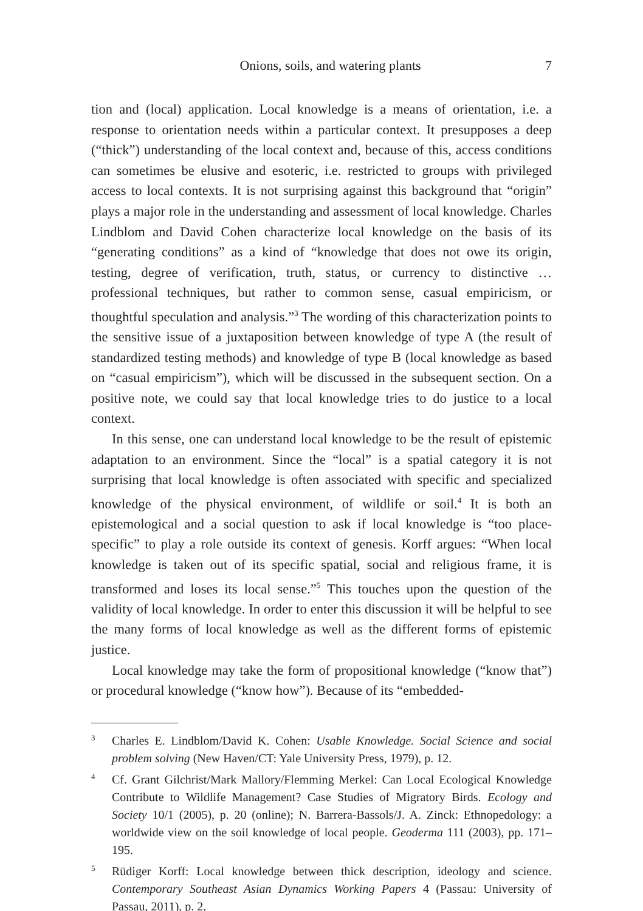Onions, soils, and watering plants 7
tion and (local) application. Local knowledge is a means of orientation, i.e. a response to orientation needs within a particular context. It presupposes a deep (“thick”) understanding of the local context and, because of this, access conditions can sometimes be elusive and esoteric, i.e. restricted to groups with privileged access to local contexts. It is not surprising against this background that “origin” plays a major role in the understanding and assessment of local knowledge. Charles Lindblom and David Cohen characterize local know­ledge on the basis of its “generating conditions” as a kind of “knowledge that does not owe its origin, testing, degree of verification, truth, status, or cur­rency to distinctive … professional techniques, but rather to common sense, casual empiricism, or thoughtful speculation and analysis.”<sup>3</sup> The wording of this characterization points to the sensitive issue of a juxtaposition between knowledge of type A (the result of standardized testing methods) and know­ledge of type B (local knowledge as based on “casual empiricism”), which will be discussed in the subsequent section. On a positive note, we could say that local knowledge tries to do justice to a local context.
In this sense, one can understand local knowledge to be the result of epistemic adaptation to an environment. Since the “local” is a spatial cate­gory it is not surprising that local knowledge is often associated with spe­cific and specialized knowledge of the physical environment, of wildlife or soil.<sup>4</sup> It is both an epistemological and a social question to ask if local know­ledge is “too place-specific” to play a role outside its context of genesis. Korff argues: “When local knowledge is taken out of its specific spatial, social and religious frame, it is transformed and loses its local sense.”<sup>5</sup> This touches upon the question of the validity of local knowledge. In order to enter this discussion it will be helpful to see the many forms of local know­ledge as well as the different forms of epistemic justice.
Local knowledge may take the form of propositional knowledge (“know that”) or procedural knowledge (“know how”). Because of its “embedded-
3 Charles E. Lindblom/David K. Cohen: Usable Knowledge. Social Science and social problem solving (New Haven/CT: Yale University Press, 1979), p. 12.
4 Cf. Grant Gilchrist/Mark Mallory/Flemming Merkel: Can Local Ecological Knowledge Contribute to Wildlife Management? Case Studies of Migratory Birds. Ecology and Society 10/1 (2005), p. 20 (online); N. Barrera-Bassols/J. A. Zinck: Ethnopedology: a worldwide view on the soil knowledge of local people. Geoderma 111 (2003), pp. 171–195.
5 Rüdiger Korff: Local knowledge between thick description, ideology and science. Contemporary Southeast Asian Dynamics Working Papers 4 (Passau: University of Passau, 2011), p. 2.